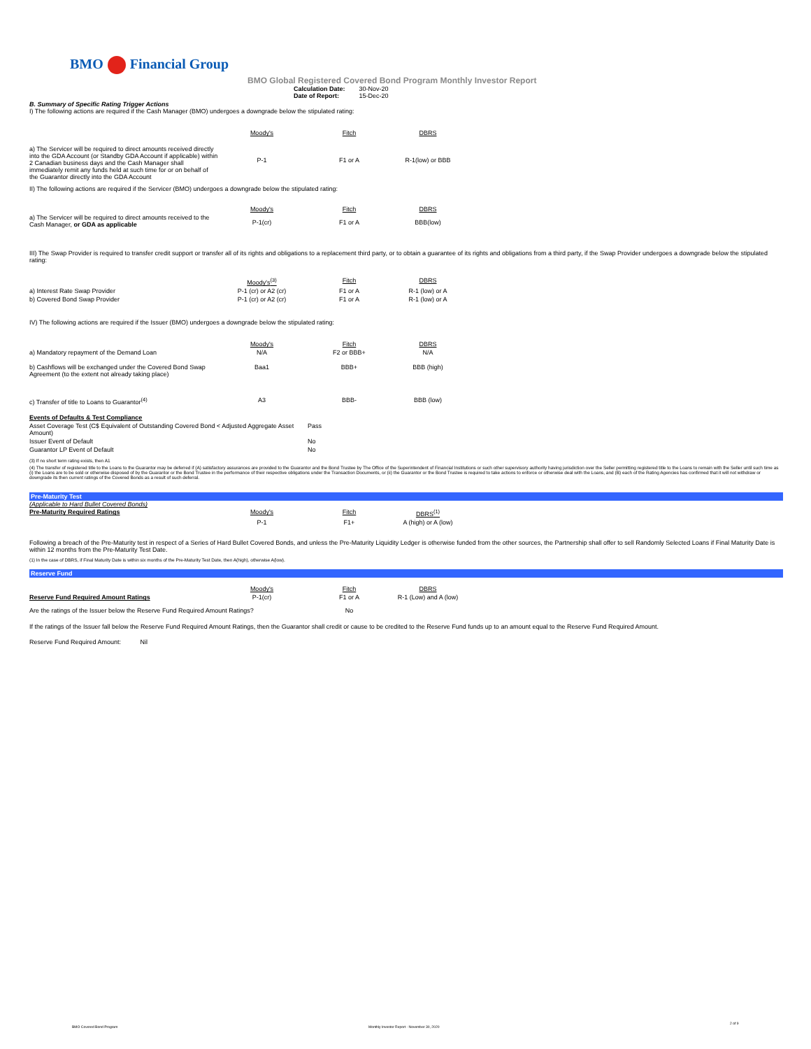BMO Financial Group
BMO Global Registered Covered Bond Program Monthly Investor Report
| Calculation Date: | 30-Nov-20 |
| Date of Report: | 15-Dec-20 |
B. Summary of Specific Rating Trigger Actions
I) The following actions are required if the Cash Manager (BMO) undergoes a downgrade below the stipulated rating:
| | Moody's | Fitch | DBRS |
| a) The Servicer will be required to direct amounts received directly into the GDA Account (or Standby GDA Account if applicable) within 2 Canadian business days and the Cash Manager shall immediately remit any funds held at such time for or on behalf of the Guarantor directly into the GDA Account | P-1 | F1 or A | R-1(low) or BBB |
II) The following actions are required if the Servicer (BMO) undergoes a downgrade below the stipulated rating:
| | Moody's | Fitch | DBRS |
| a) The Servicer will be required to direct amounts received to the Cash Manager, or GDA as applicable | P-1(cr) | F1 or A | BBB(low) |
III) The Swap Provider is required to transfer credit support or transfer all of its rights and obligations to a replacement third party, or to obtain a guarantee of its rights and obligations from a third party, if the Swap Provider undergoes a downgrade below the stipulated rating:
| | Moody's<sup>(3)</sup> | Fitch | DBRS |
| a) Interest Rate Swap Provider | P-1 (cr) or A2 (cr) | F1 or A | R-1 (low) or A |
| b) Covered Bond Swap Provider | P-1 (cr) or A2 (cr) | F1 or A | R-1 (low) or A |
IV) The following actions are required if the Issuer (BMO) undergoes a downgrade below the stipulated rating:
| | Moody's | Fitch | DBRS |
| a) Mandatory repayment of the Demand Loan | N/A | F2 or BBB+ | N/A |
| b) Cashflows will be exchanged under the Covered Bond Swap Agreement (to the extent not already taking place) | Baa1 | BBB+ | BBB (high) |
| c) Transfer of title to Loans to Guarantor<sup>(4)</sup> | A3 | BBB- | BBB (low) |
| Events of Defaults & Test Compliance | |
| Asset Coverage Test (C$ Equivalent of Outstanding Covered Bond < Adjusted Aggregate Asset Amount) | Pass |
| Issuer Event of Default | No |
| Guarantor LP Event of Default | No |
(3) If no short term rating exists, then A1
(4) The transfer of registered title to the Loans to the Guarantor may be deferred if (A) satisfactory assurances are provided to the Guarantor and the Bond Trustee by The Office of the Superintendent of Financial Institutions or such other supervisory authority having jurisdiction over the Seller permitting registered title to the Loans to remain with the Seller until such time as (i) the Loans are to be sold or otherwise disposed of by the Guarantor or the Bond Trustee in the performance of their respective obligations under the Transaction Documents, or (ii) the Guarantor or the Bond Trustee is required to take actions to enforce or otherwise deal with the Loans, and (B) each of the Rating Agencies has confirmed that it will not withdraw or downgrade its then current ratings of the Covered Bonds as a result of such deferral.
Pre-Maturity Test
(Applicable to Hard Bullet Covered Bonds)
| Pre-Maturity Required Ratings | Moody's | Fitch | DBRS<sup>(1)</sup> |
| | P-1 | F1+ | A (high) or A (low) |
Following a breach of the Pre-Maturity test in respect of a Series of Hard Bullet Covered Bonds, and unless the Pre-Maturity Liquidity Ledger is otherwise funded from the other sources, the Partnership shall offer to sell Randomly Selected Loans if Final Maturity Date is within 12 months from the Pre-Maturity Test Date.
(1) In the case of DBRS, if Final Maturity Date is within six months of the Pre-Maturity Test Date, then A(high), otherwise A(low).
Reserve Fund
| | Moody's | Fitch | DBRS |
| Reserve Fund Required Amount Ratings | P-1(cr) | F1 or A | R-1 (Low) and A (low) |
| Are the ratings of the Issuer below the Reserve Fund Required Amount Ratings? | | No | |
If the ratings of the Issuer fall below the Reserve Fund Required Amount Ratings, then the Guarantor shall credit or cause to be credited to the Reserve Fund funds up to an amount equal to the Reserve Fund Required Amount.
Reserve Fund Required Amount: Nil
BMO Covered Bond Program
Monthly Investor Report - November 30, 2020
2 of 9